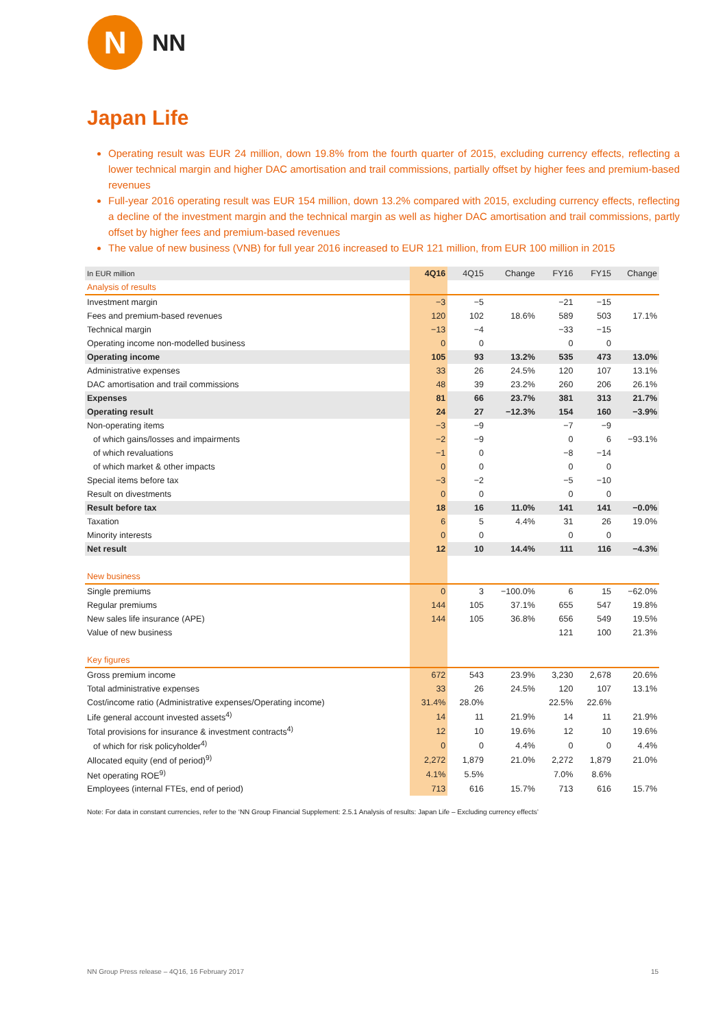N
NN
Japan Life
Operating result was EUR 24 million, down 19.8% from the fourth quarter of 2015, excluding currency effects, reflecting a lower technical margin and higher DAC amortisation and trail commissions, partially offset by higher fees and premium-based revenues
Full-year 2016 operating result was EUR 154 million, down 13.2% compared with 2015, excluding currency effects, reflecting a decline of the investment margin and the technical margin as well as higher DAC amortisation and trail commissions, partly offset by higher fees and premium-based revenues
The value of new business (VNB) for full year 2016 increased to EUR 121 million, from EUR 100 million in 2015
| In EUR million | 4Q16 | 4Q15 | Change | FY16 | FY15 | Change |
| --- | --- | --- | --- | --- | --- | --- |
| Analysis of results | | | | | | |
| Investment margin | −3 | −5 | | −21 | −15 | |
| Fees and premium-based revenues | 120 | 102 | 18.6% | 589 | 503 | 17.1% |
| Technical margin | −13 | −4 | | −33 | −15 | |
| Operating income non-modelled business | 0 | 0 | | 0 | 0 | |
| Operating income | 105 | 93 | 13.2% | 535 | 473 | 13.0% |
| Administrative expenses | 33 | 26 | 24.5% | 120 | 107 | 13.1% |
| DAC amortisation and trail commissions | 48 | 39 | 23.2% | 260 | 206 | 26.1% |
| Expenses | 81 | 66 | 23.7% | 381 | 313 | 21.7% |
| Operating result | 24 | 27 | −12.3% | 154 | 160 | −3.9% |
| Non-operating items | −3 | −9 | | −7 | −9 | |
| of which gains/losses and impairments | −2 | −9 | | 0 | 6 | −93.1% |
| of which revaluations | −1 | 0 | | −8 | −14 | |
| of which market & other impacts | 0 | 0 | | 0 | 0 | |
| Special items before tax | −3 | −2 | | −5 | −10 | |
| Result on divestments | 0 | 0 | | 0 | 0 | |
| Result before tax | 18 | 16 | 11.0% | 141 | 141 | −0.0% |
| Taxation | 6 | 5 | 4.4% | 31 | 26 | 19.0% |
| Minority interests | 0 | 0 | | 0 | 0 | |
| Net result | 12 | 10 | 14.4% | 111 | 116 | −4.3% |
| New business | | | | | | |
| Single premiums | 0 | 3 | −100.0% | 6 | 15 | −62.0% |
| Regular premiums | 144 | 105 | 37.1% | 655 | 547 | 19.8% |
| New sales life insurance (APE) | 144 | 105 | 36.8% | 656 | 549 | 19.5% |
| Value of new business | | | | 121 | 100 | 21.3% |
| Key figures | | | | | | |
| Gross premium income | 672 | 543 | 23.9% | 3,230 | 2,678 | 20.6% |
| Total administrative expenses | 33 | 26 | 24.5% | 120 | 107 | 13.1% |
| Cost/income ratio (Administrative expenses/Operating income) | 31.4% | 28.0% | | 22.5% | 22.6% | |
| Life general account invested assets<sup>4)</sup> | 14 | 11 | 21.9% | 14 | 11 | 21.9% |
| Total provisions for insurance & investment contracts<sup>4)</sup> | 12 | 10 | 19.6% | 12 | 10 | 19.6% |
| of which for risk policyholder<sup>4)</sup> | 0 | 0 | 4.4% | 0 | 0 | 4.4% |
| Allocated equity (end of period)<sup>9)</sup> | 2,272 | 1,879 | 21.0% | 2,272 | 1,879 | 21.0% |
| Net operating ROE<sup>9)</sup> | 4.1% | 5.5% | | 7.0% | 8.6% | |
| Employees (internal FTEs, end of period) | 713 | 616 | 15.7% | 713 | 616 | 15.7% |
Note: For data in constant currencies, refer to the ‘NN Group Financial Supplement: 2.5.1 Analysis of results: Japan Life – Excluding currency effects’
NN Group Press release – 4Q16, 16 February 2017 15